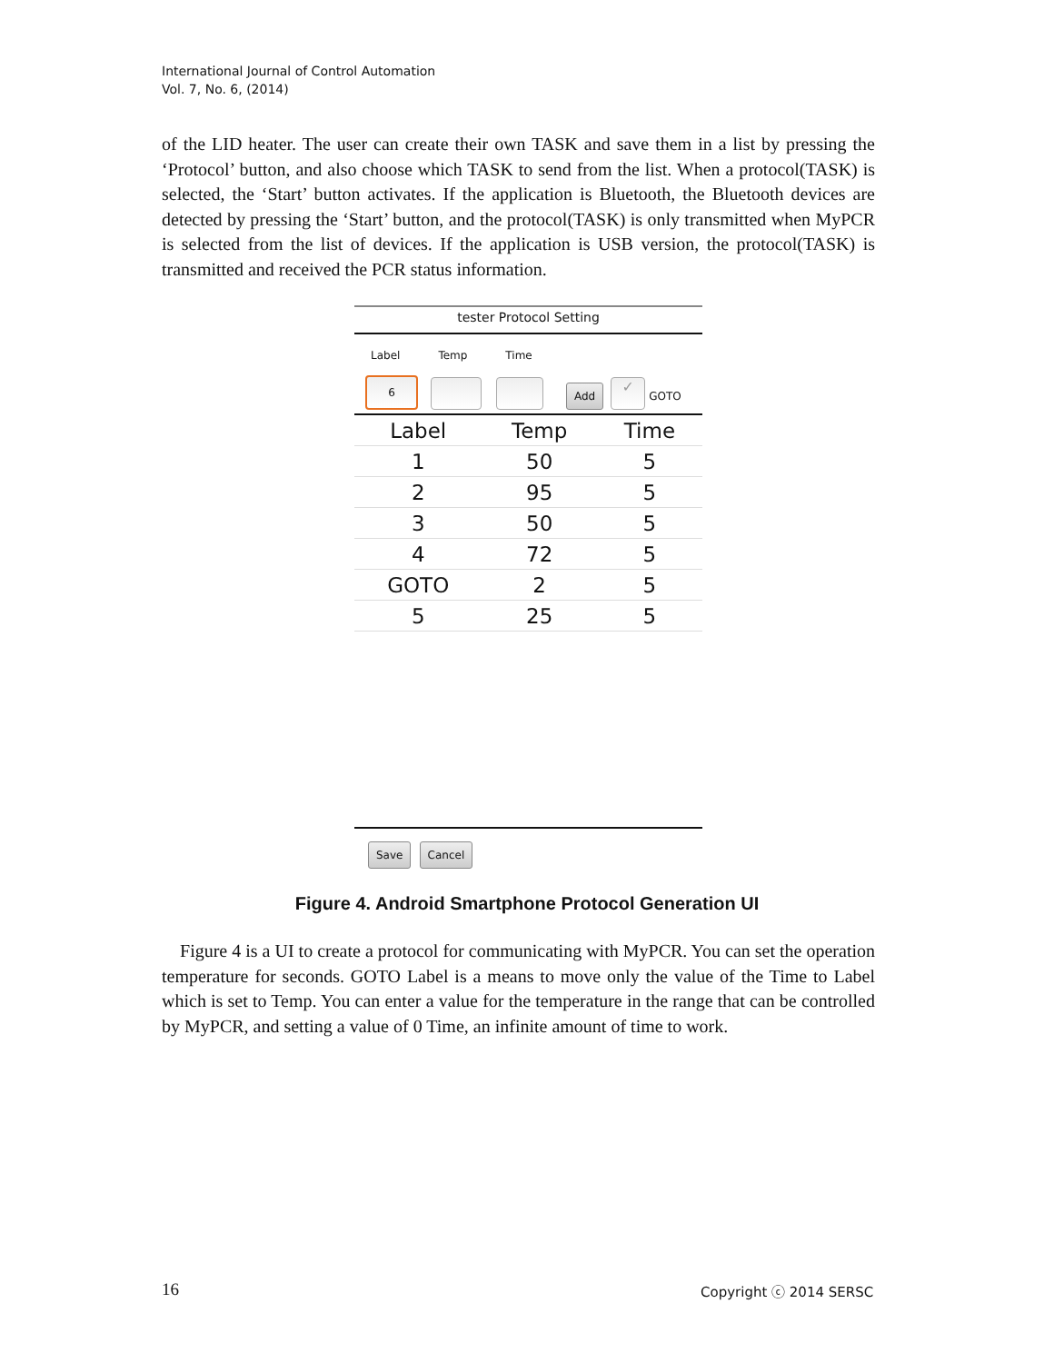International Journal of Control Automation
Vol. 7, No. 6, (2014)
of the LID heater. The user can create their own TASK and save them in a list by pressing the ‘Protocol’ button, and also choose which TASK to send from the list. When a protocol(TASK) is selected, the ‘Start’ button activates. If the application is Bluetooth, the Bluetooth devices are detected by pressing the ‘Start’ button, and the protocol(TASK) is only transmitted when MyPCR is selected from the list of devices. If the application is USB version, the protocol(TASK) is transmitted and received the PCR status information.
tester Protocol Setting
Label Temp Time
6
Add
✓
GOTO
| Label | Temp | Time |
| --- | --- | --- |
| 1 | 50 | 5 |
| 2 | 95 | 5 |
| 3 | 50 | 5 |
| 4 | 72 | 5 |
| GOTO | 2 | 5 |
| 5 | 25 | 5 |
Save Cancel
Figure 4. Android Smartphone Protocol Generation UI
Figure 4 is a UI to create a protocol for communicating with MyPCR. You can set the operation temperature for seconds. GOTO Label is a means to move only the value of the Time to Label which is set to Temp. You can enter a value for the temperature in the range that can be controlled by MyPCR, and setting a value of 0 Time, an infinite amount of time to work.
16 Copyright ⓒ 2014 SERSC